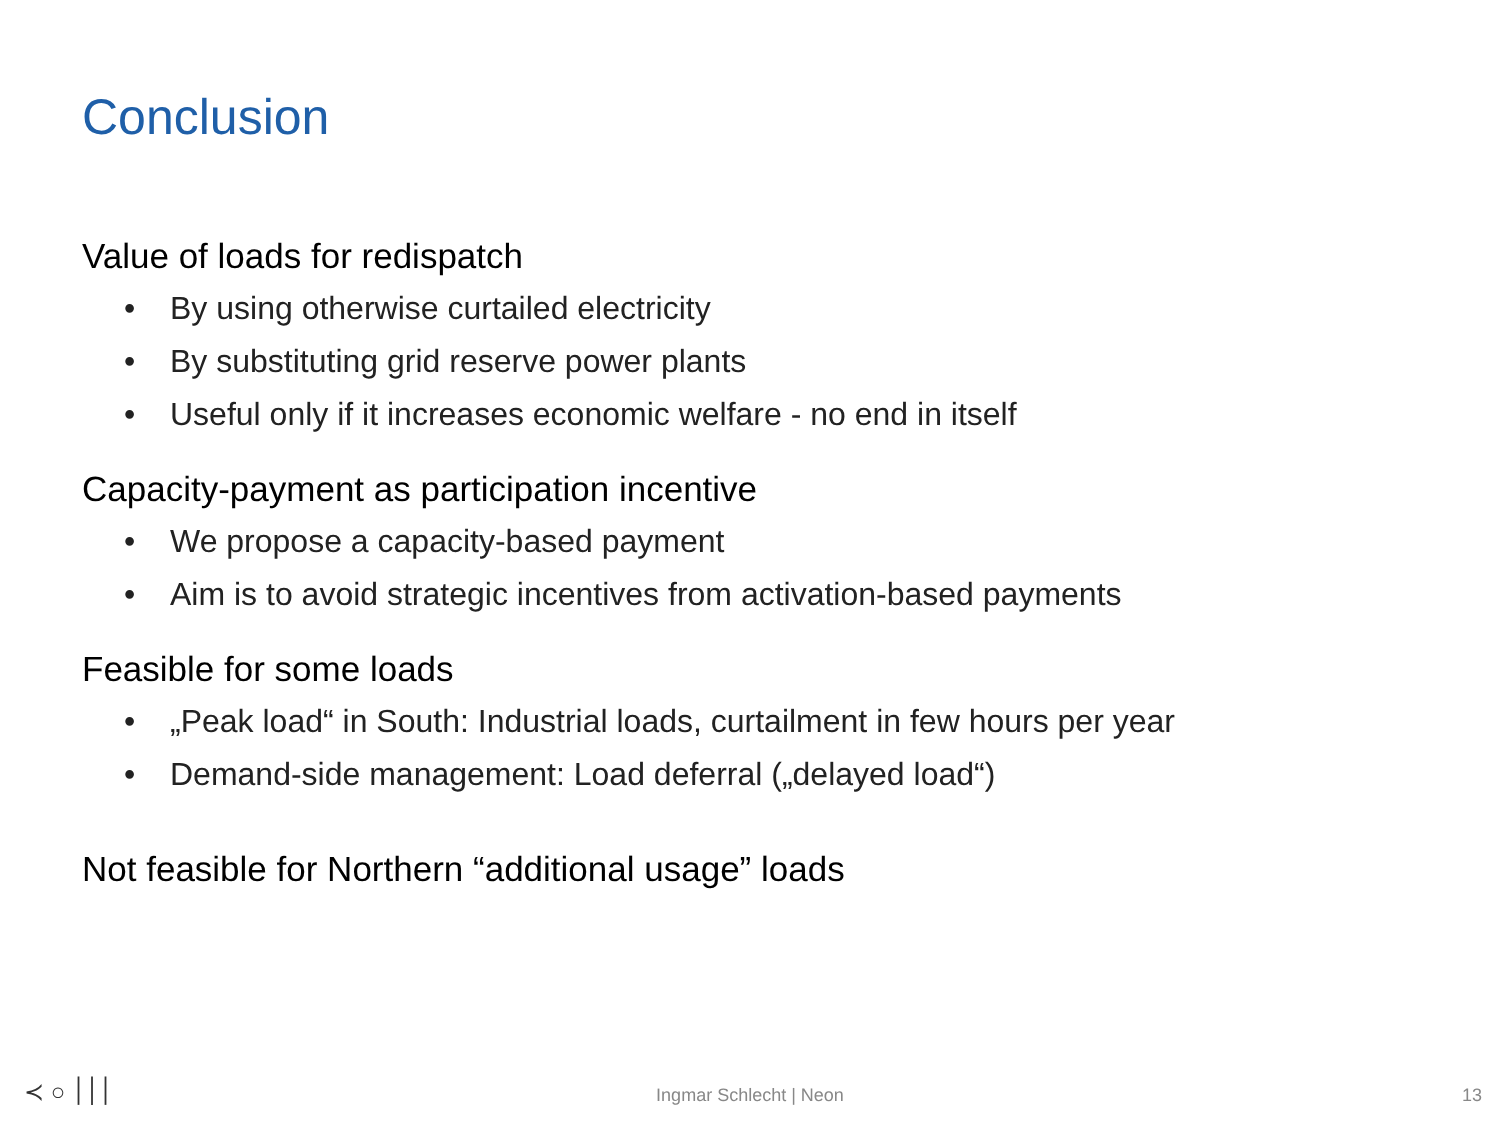Conclusion
Value of loads for redispatch
• By using otherwise curtailed electricity
• By substituting grid reserve power plants
• Useful only if it increases economic welfare - no end in itself
Capacity-payment as participation incentive
• We propose a capacity-based payment
• Aim is to avoid strategic incentives from activation-based payments
Feasible for some loads
• „Peak load“ in South: Industrial loads, curtailment in few hours per year
• Demand-side management: Load deferral („delayed load“)
Not feasible for Northern “additional usage” loads
≺ ○ ׀׀׀ Ingmar Schlecht | Neon 13